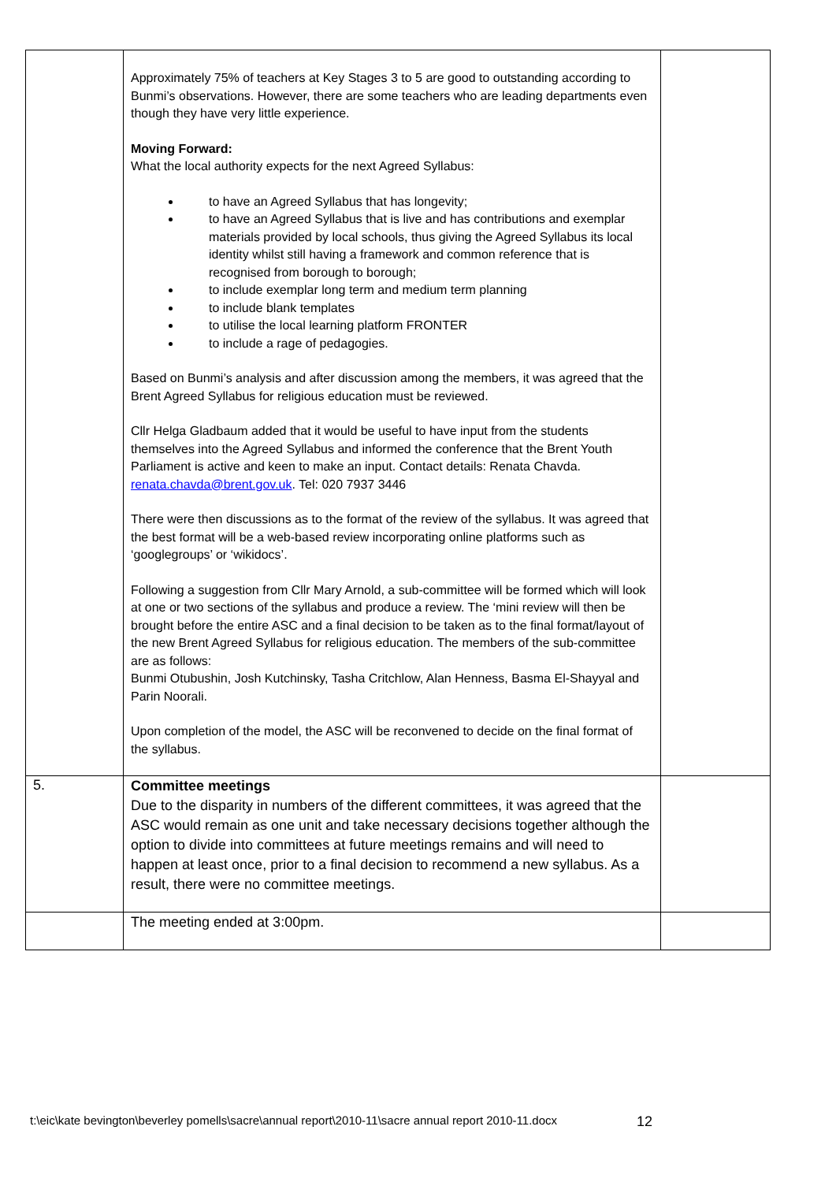| | Approximately 75% of teachers at Key Stages 3 to 5 are good to outstanding according to Bunmi’s observations. However, there are some teachers who are leading departments even though they have very little experience. Moving Forward: What the local authority expects for the next Agreed Syllabus: to have an Agreed Syllabus that has longevity; to have an Agreed Syllabus that is live and has contributions and exemplar materials provided by local schools, thus giving the Agreed Syllabus its local identity whilst still having a framework and common reference that is recognised from borough to borough; to include exemplar long term and medium term planning to include blank templates to utilise the local learning platform FRONTER to include a rage of pedagogies. Based on Bunmi’s analysis and after discussion among the members, it was agreed that the Brent Agreed Syllabus for religious education must be reviewed. Cllr Helga Gladbaum added that it would be useful to have input from the students themselves into the Agreed Syllabus and informed the conference that the Brent Youth Parliament is active and keen to make an input. Contact details: Renata Chavda. renata.chavda@brent.gov.uk . Tel: 020 7937 3446 There were then discussions as to the format of the review of the syllabus. It was agreed that the best format will be a web-based review incorporating online platforms such as ‘googlegroups’ or ‘wikidocs’. Following a suggestion from Cllr Mary Arnold, a sub-committee will be formed which will look at one or two sections of the syllabus and produce a review. The ‘mini review will then be brought before the entire ASC and a final decision to be taken as to the final format/layout of the new Brent Agreed Syllabus for religious education. The members of the sub-committee are as follows: Bunmi Otubushin, Josh Kutchinsky, Tasha Critchlow, Alan Henness, Basma El-Shayyal and Parin Noorali. Upon completion of the model, the ASC will be reconvened to decide on the final format of the syllabus. | |
| 5. | Committee meetings Due to the disparity in numbers of the different committees, it was agreed that the ASC would remain as one unit and take necessary decisions together although the option to divide into committees at future meetings remains and will need to happen at least once, prior to a final decision to recommend a new syllabus. As a result, there were no committee meetings. | |
| | The meeting ended at 3:00pm. | |
t:\eic\kate bevington\beverley pomells\sacre\annual report\2010-11\sacre annual report 2010-11.docx 12